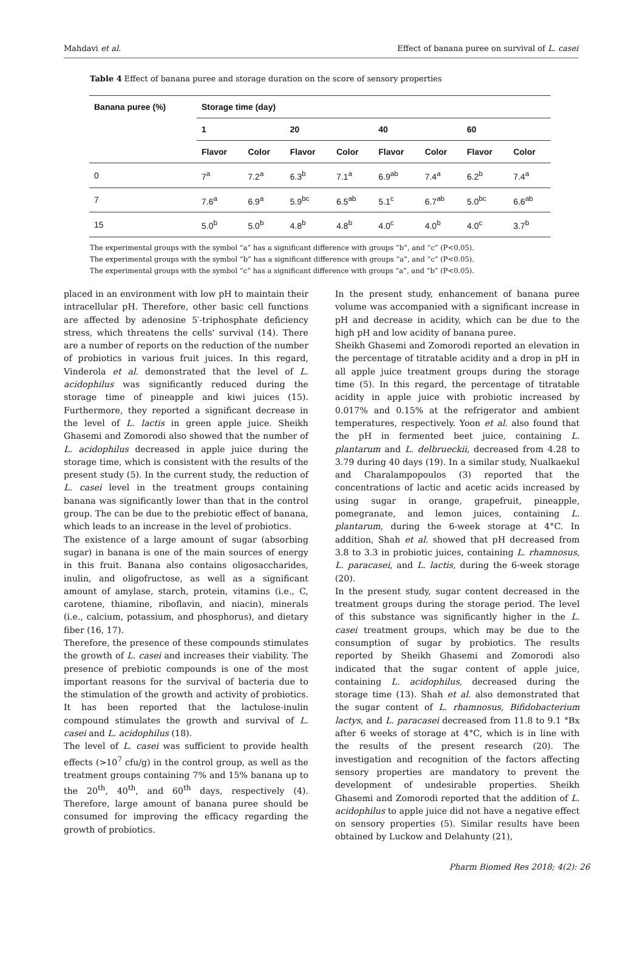Mahdavi et al. Effect of banana puree on survival of L. casei
Table 4 Effect of banana puree and storage duration on the score of sensory properties
| Banana puree (%) | Storage time (day) | | | | | | | |
| --- | --- | --- | --- | --- | --- | --- | --- | --- |
| | 1 | | 20 | | 40 | | 60 | |
| | Flavor | Color | Flavor | Color | Flavor | Color | Flavor | Color |
| 0 | 7<sup>a</sup> | 7.2<sup>a</sup> | 6.3<sup>b</sup> | 7.1<sup>a</sup> | 6.9<sup>ab</sup> | 7.4<sup>a</sup> | 6.2<sup>b</sup> | 7.4<sup>a</sup> |
| 7 | 7.6<sup>a</sup> | 6.9<sup>a</sup> | 5.9<sup>bc</sup> | 6.5<sup>ab</sup> | 5.1<sup>c</sup> | 6.7<sup>ab</sup> | 5.0<sup>bc</sup> | 6.6<sup>ab</sup> |
| 15 | 5.0<sup>b</sup> | 5.0<sup>b</sup> | 4.8<sup>b</sup> | 4.8<sup>b</sup> | 4.0<sup>c</sup> | 4.0<sup>b</sup> | 4.0<sup>c</sup> | 3.7<sup>b</sup> |
The experimental groups with the symbol “a” has a significant difference with groups “b”, and “c” (P<0.05).
The experimental groups with the symbol “b” has a significant difference with groups “a”, and “c” (P<0.05).
The experimental groups with the symbol “c” has a significant difference with groups “a”, and “b” (P<0.05).
placed in an environment with low pH to maintain their intracellular pH. Therefore, other basic cell functions are affected by adenosine 5′-triphosphate deficiency stress, which threatens the cells' survival (14). There are a number of reports on the reduction of the number of probiotics in various fruit juices. In this regard, Vinderola et al. demonstrated that the level of L. acidophilus was significantly reduced during the storage time of pineapple and kiwi juices (15). Furthermore, they reported a significant decrease in the level of L. lactis in green apple juice. Sheikh Ghasemi and Zomorodi also showed that the number of L. acidophilus decreased in apple juice during the storage time, which is consistent with the results of the present study (5). In the current study, the reduction of L. casei level in the treatment groups containing banana was significantly lower than that in the control group. The can be due to the prebiotic effect of banana, which leads to an increase in the level of probiotics.
The existence of a large amount of sugar (absorbing sugar) in banana is one of the main sources of energy in this fruit. Banana also contains oligosaccharides, inulin, and oligofructose, as well as a significant amount of amylase, starch, protein, vitamins (i.e., C, carotene, thiamine, riboflavin, and niacin), minerals (i.e., calcium, potassium, and phosphorus), and dietary fiber (16, 17).
Therefore, the presence of these compounds stimulates the growth of L. casei and increases their viability. The presence of prebiotic compounds is one of the most important reasons for the survival of bacteria due to the stimulation of the growth and activity of probiotics. It has been reported that the lactulose-inulin compound stimulates the growth and survival of L. casei and L. acidophilus (18).
The level of L. casei was sufficient to provide health effects (>10<sup>7</sup> cfu/g) in the control group, as well as the treatment groups containing 7% and 15% banana up to the 20<sup>th</sup>, 40<sup>th</sup>, and 60<sup>th</sup> days, respectively (4). Therefore, large amount of banana puree should be consumed for improving the efficacy regarding the growth of probiotics.
In the present study, enhancement of banana puree volume was accompanied with a significant increase in pH and decrease in acidity, which can be due to the high pH and low acidity of banana puree.
Sheikh Ghasemi and Zomorodi reported an elevation in the percentage of titratable acidity and a drop in pH in all apple juice treatment groups during the storage time (5). In this regard, the percentage of titratable acidity in apple juice with probiotic increased by 0.017% and 0.15% at the refrigerator and ambient temperatures, respectively. Yoon et al. also found that the pH in fermented beet juice, containing L. plantarum and L. delbrueckii, decreased from 4.28 to 3.79 during 40 days (19). In a similar study, Nualkaekul and Charalampopoulos (3) reported that the concentrations of lactic and acetic acids increased by using sugar in orange, grapefruit, pineapple, pomegranate, and lemon juices, containing L. plantarum, during the 6-week storage at 4°C. In addition, Shah et al. showed that pH decreased from 3.8 to 3.3 in probiotic juices, containing L. rhamnosus, L. paracasei, and L. lactis, during the 6-week storage (20).
In the present study, sugar content decreased in the treatment groups during the storage period. The level of this substance was significantly higher in the L. casei treatment groups, which may be due to the consumption of sugar by probiotics. The results reported by Sheikh Ghasemi and Zomorodi also indicated that the sugar content of apple juice, containing L. acidophilus, decreased during the storage time (13). Shah et al. also demonstrated that the sugar content of L. rhamnosus, Bifidobacterium lactys, and L. paracasei decreased from 11.8 to 9.1 °Bx after 6 weeks of storage at 4°C, which is in line with the results of the present research (20). The investigation and recognition of the factors affecting sensory properties are mandatory to prevent the development of undesirable properties. Sheikh Ghasemi and Zomorodi reported that the addition of L. acidophilus to apple juice did not have a negative effect on sensory properties (5). Similar results have been obtained by Luckow and Delahunty (21),
Pharm Biomed Res 2018; 4(2): 26